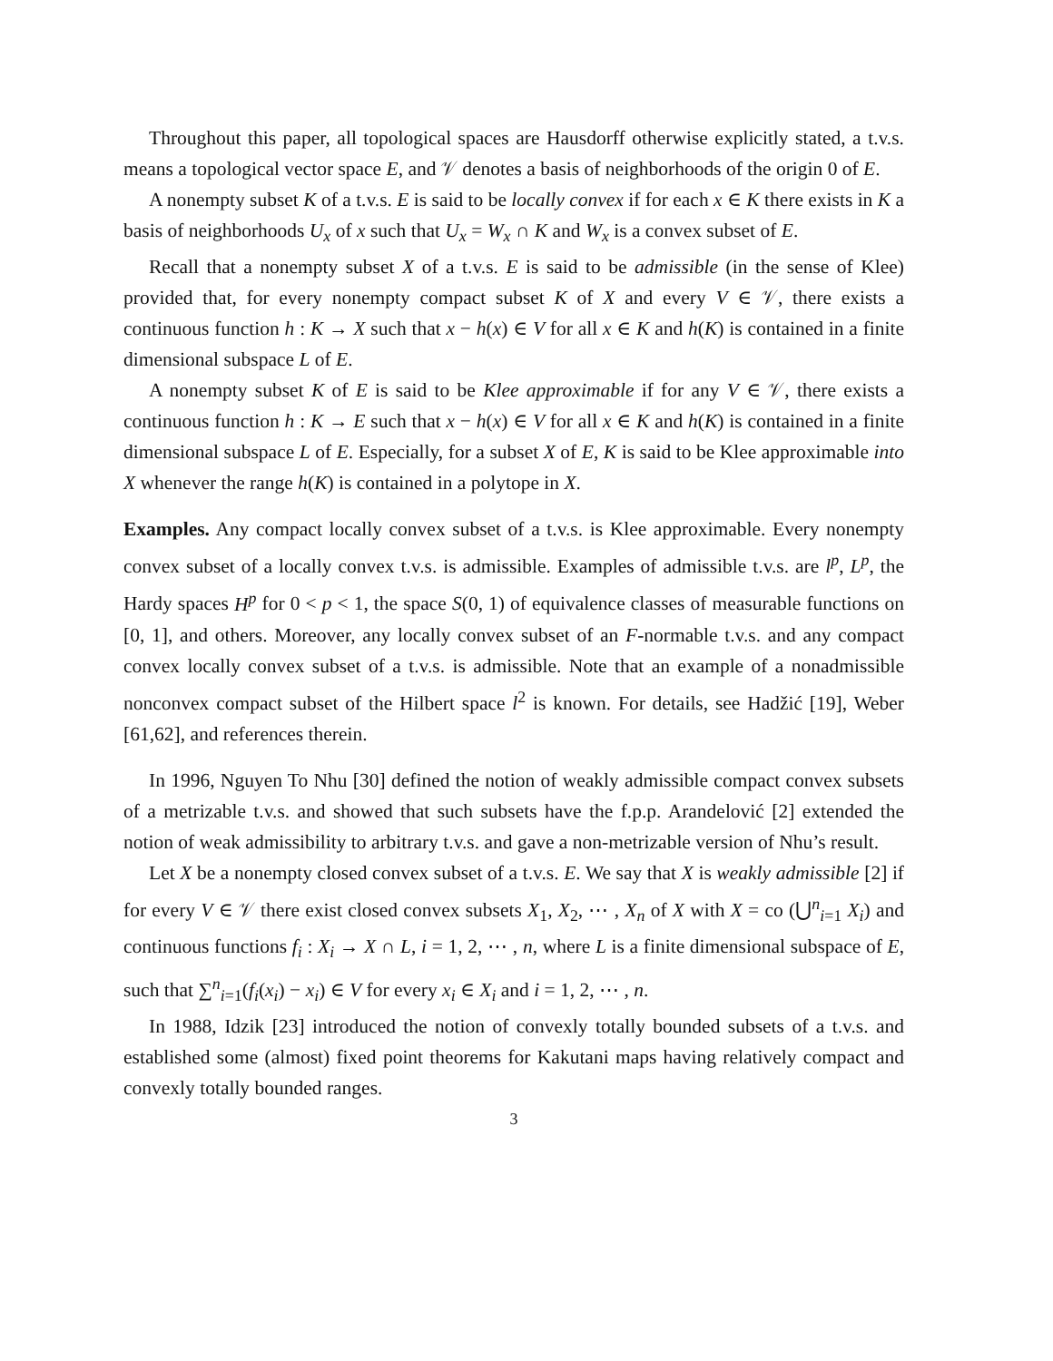Throughout this paper, all topological spaces are Hausdorff otherwise explicitly stated, a t.v.s. means a topological vector space E, and 𝒱 denotes a basis of neighborhoods of the origin 0 of E.
A nonempty subset K of a t.v.s. E is said to be locally convex if for each x ∈ K there exists in K a basis of neighborhoods U<sub>x</sub> of x such that U<sub>x</sub> = W<sub>x</sub> ∩ K and W<sub>x</sub> is a convex subset of E.
Recall that a nonempty subset X of a t.v.s. E is said to be admissible (in the sense of Klee) provided that, for every nonempty compact subset K of X and every V ∈ 𝒱, there exists a continuous function h : K → X such that x − h(x) ∈ V for all x ∈ K and h(K) is contained in a finite dimensional subspace L of E.
A nonempty subset K of E is said to be Klee approximable if for any V ∈ 𝒱, there exists a continuous function h : K → E such that x − h(x) ∈ V for all x ∈ K and h(K) is contained in a finite dimensional subspace L of E. Especially, for a subset X of E, K is said to be Klee approximable into X whenever the range h(K) is contained in a polytope in X.
Examples. Any compact locally convex subset of a t.v.s. is Klee approximable. Every nonempty convex subset of a locally convex t.v.s. is admissible. Examples of admissible t.v.s. are l<sup>p</sup>, L<sup>p</sup>, the Hardy spaces H<sup>p</sup> for 0 < p < 1, the space S(0, 1) of equivalence classes of measurable functions on [0, 1], and others. Moreover, any locally convex subset of an F-normable t.v.s. and any compact convex locally convex subset of a t.v.s. is admissible. Note that an example of a nonadmissible nonconvex compact subset of the Hilbert space l<sup>2</sup> is known. For details, see Hadžić [19], Weber [61,62], and references therein.
In 1996, Nguyen To Nhu [30] defined the notion of weakly admissible compact convex subsets of a metrizable t.v.s. and showed that such subsets have the f.p.p. Arandelović [2] extended the notion of weak admissibility to arbitrary t.v.s. and gave a non-metrizable version of Nhu’s result.
Let X be a nonempty closed convex subset of a t.v.s. E. We say that X is weakly admissible [2] if for every V ∈ 𝒱 there exist closed convex subsets X<sub>1</sub>, X<sub>2</sub>, ⋯ , X<sub>n</sub> of X with X = co (⋃<sup>n</sup><sub>i=1</sub> X<sub>i</sub>) and continuous functions f<sub>i</sub> : X<sub>i</sub> → X ∩ L, i = 1, 2, ⋯ , n, where L is a finite dimensional subspace of E, such that ∑<sup>n</sup><sub>i=1</sub>(f<sub>i</sub>(x<sub>i</sub>) − x<sub>i</sub>) ∈ V for every x<sub>i</sub> ∈ X<sub>i</sub> and i = 1, 2, ⋯ , n.
In 1988, Idzik [23] introduced the notion of convexly totally bounded subsets of a t.v.s. and established some (almost) fixed point theorems for Kakutani maps having relatively compact and convexly totally bounded ranges.
3